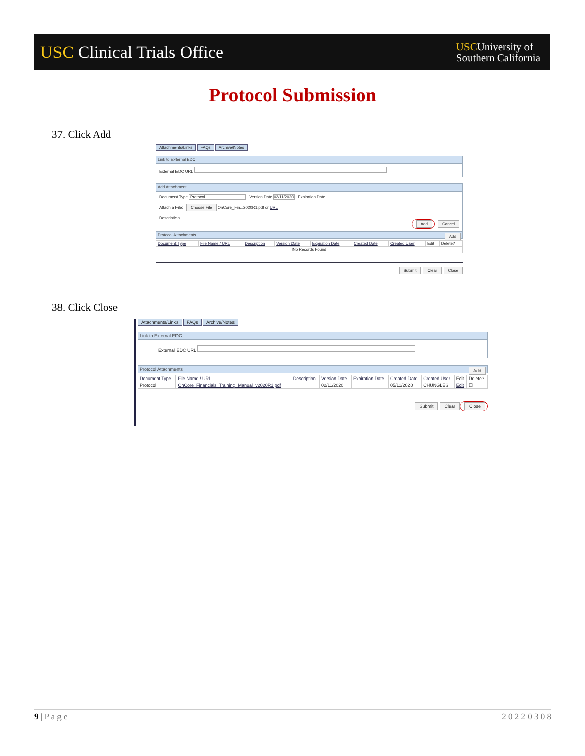USC Clinical Trials Office
USCUniversity of
Southern California
Protocol Submission
37. Click Add
Attachments/Links FAQs Archive/Notes
Link to External EDC
External EDC URL
Add Attachment
Document Type Protocol Version Date 02/11/2020 Expiration Date
Attach a File: Choose File OnCore_Fin...2020R1.pdf or URL
Description
Add Cancel
Protocol Attachments Add
| Document Type | File Name / URL | Description | Version Date | Expiration Date | Created Date | Created User | Edit | Delete? |
| --- | --- | --- | --- | --- | --- | --- | --- | --- |
| No Records Found | | | | | | | | |
Submit Clear Close
38. Click Close
Attachments/Links FAQs Archive/Notes
Link to External EDC
External EDC URL
Protocol Attachments Add
| Document Type | File Name / URL | Description | Version Date | Expiration Date | Created Date | Created User | Edit | Delete? |
| --- | --- | --- | --- | --- | --- | --- | --- | --- |
| Protocol | OnCore_Financials_Training_Manual_v2020R1.pdf | | 02/11/2020 | | 05/11/2020 | CHUNGLES | Edit | ☐ |
Submit Clear Close
9 | P a g e 2 0 2 2 0 3 0 8